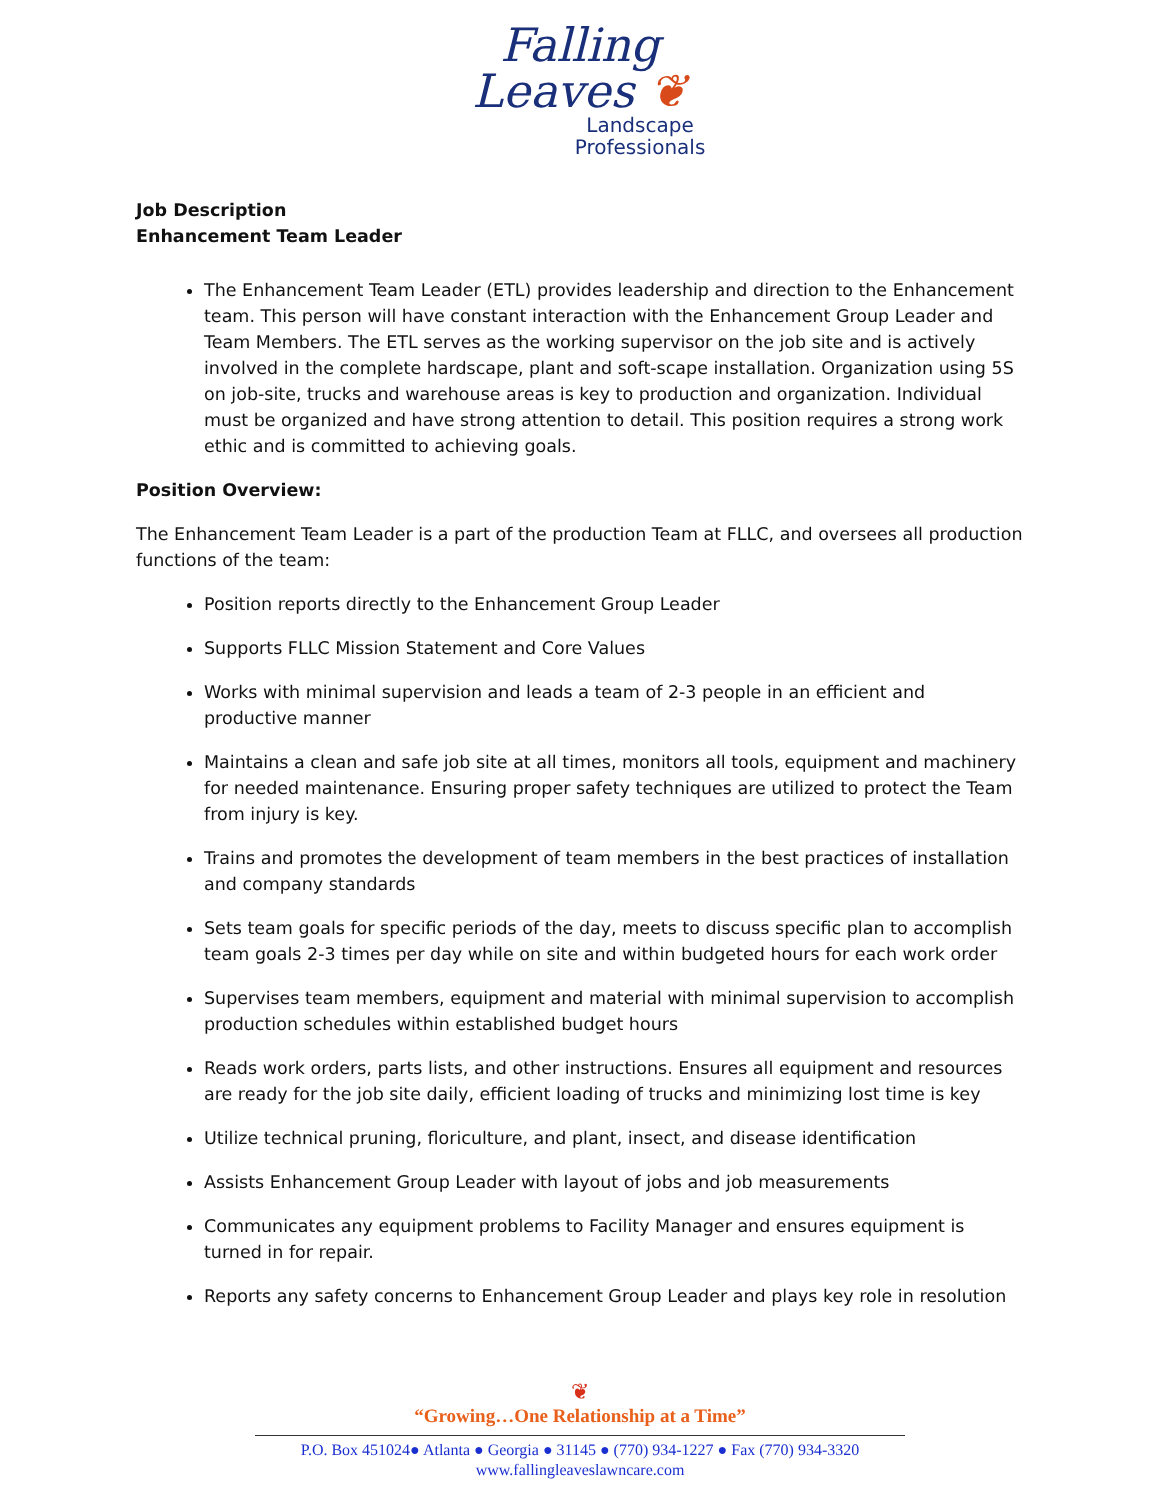Falling
Leaves ❦
Landscape
Professionals
Job Description
Enhancement Team Leader
The Enhancement Team Leader (ETL) provides leadership and direction to the Enhancement team. This person will have constant interaction with the Enhancement Group Leader and Team Members. The ETL serves as the working supervisor on the job site and is actively involved in the complete hardscape, plant and soft-scape installation. Organization using 5S on job-site, trucks and warehouse areas is key to production and organization. Individual must be organized and have strong attention to detail. This position requires a strong work ethic and is committed to achieving goals.
Position Overview:
The Enhancement Team Leader is a part of the production Team at FLLC, and oversees all production functions of the team:
Position reports directly to the Enhancement Group Leader
Supports FLLC Mission Statement and Core Values
Works with minimal supervision and leads a team of 2-3 people in an efficient and productive manner
Maintains a clean and safe job site at all times, monitors all tools, equipment and machinery for needed maintenance. Ensuring proper safety techniques are utilized to protect the Team from injury is key.
Trains and promotes the development of team members in the best practices of installation and company standards
Sets team goals for specific periods of the day, meets to discuss specific plan to accomplish team goals 2-3 times per day while on site and within budgeted hours for each work order
Supervises team members, equipment and material with minimal supervision to accomplish production schedules within established budget hours
Reads work orders, parts lists, and other instructions. Ensures all equipment and resources are ready for the job site daily, efficient loading of trucks and minimizing lost time is key
Utilize technical pruning, floriculture, and plant, insect, and disease identification
Assists Enhancement Group Leader with layout of jobs and job measurements
Communicates any equipment problems to Facility Manager and ensures equipment is turned in for repair.
Reports any safety concerns to Enhancement Group Leader and plays key role in resolution
❦
“Growing…One Relationship at a Time”
P.O. Box 451024● Atlanta ● Georgia ● 31145 ● (770) 934-1227 ● Fax (770) 934-3320
www.fallingleaveslawncare.com